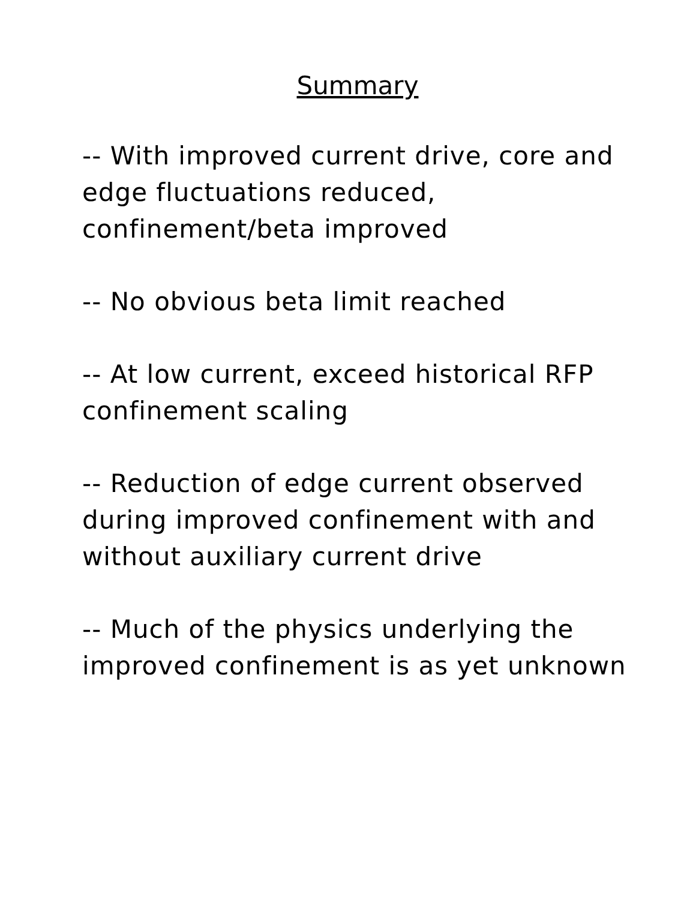Summary
-- With improved current drive, core and edge fluctuations reduced, confinement/beta improved
-- No obvious beta limit reached
-- At low current, exceed historical RFP confinement scaling
-- Reduction of edge current observed during improved confinement with and without auxiliary current drive
-- Much of the physics underlying the improved confinement is as yet unknown